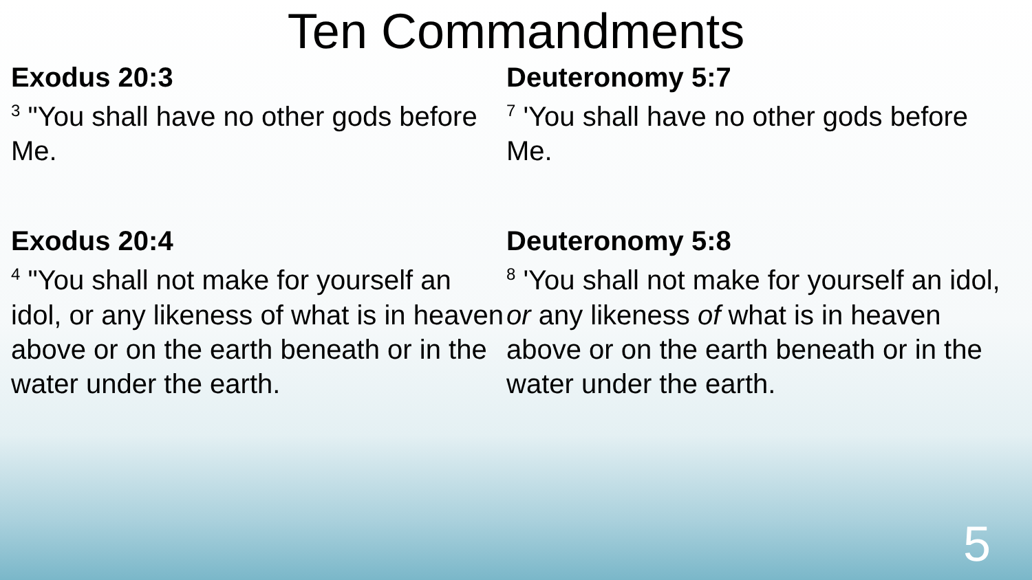Ten Commandments
Exodus 20:3
<sup>3</sup> "You shall have no other gods before Me.
Exodus 20:4
<sup>4</sup> "You shall not make for yourself an idol, or any likeness of what is in heaven above or on the earth beneath or in the water under the earth.
Deuteronomy 5:7
<sup>7</sup> 'You shall have no other gods before Me.
Deuteronomy 5:8
<sup>8</sup> 'You shall not make for yourself an idol, or any likeness of what is in heaven above or on the earth beneath or in the water under the earth.
5